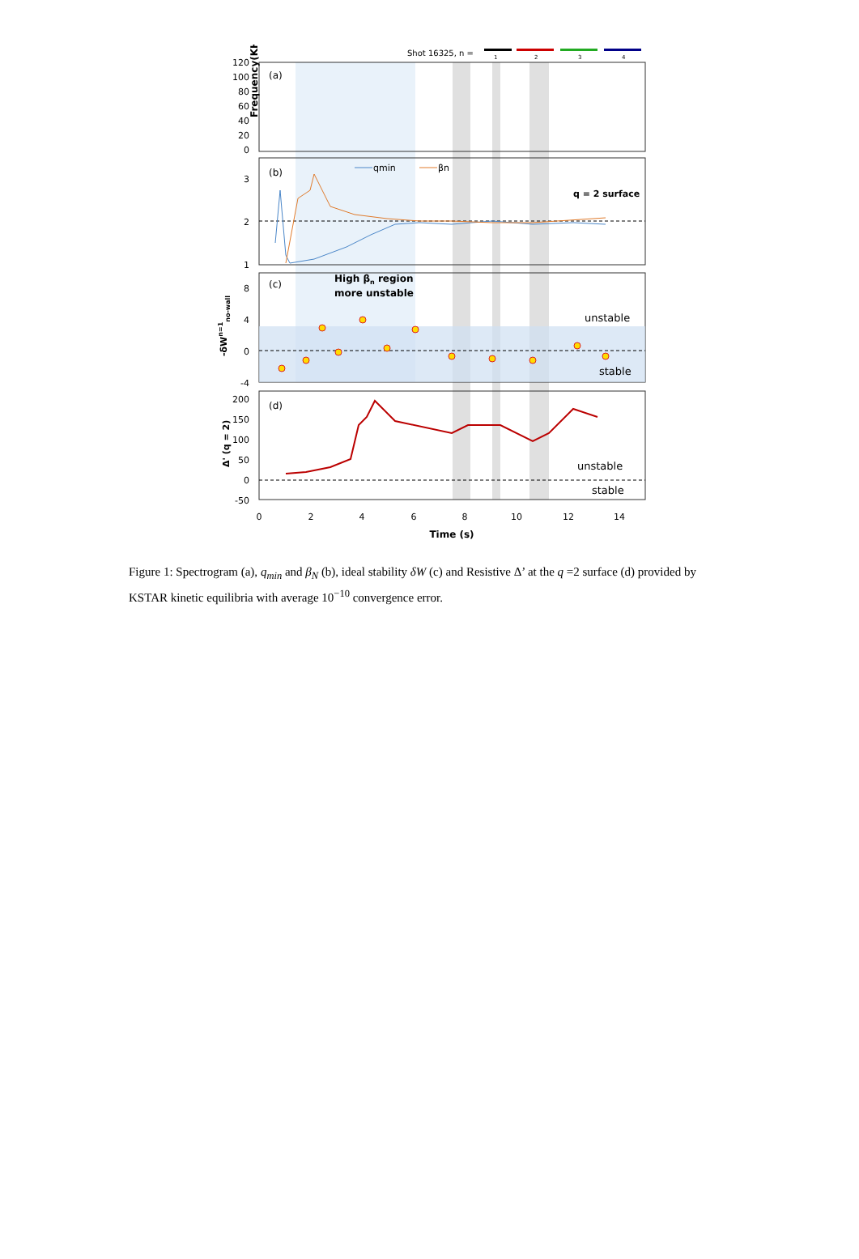Shot 16325, n =
1
2
3
4
Frequency(KHz)
120
100
80
60
40
20
0
3
2
1
8
4
0
-4
200
150
100
50
0
-50
(a)
(b)
(c)
(d)
qmin
βn
q = 2 surface
High βn region
more unstable
unstable
stable
-δWn=1no-wall
unstable
stable
Δ' (q = 2)
0
2
4
6
8
10
12
14
Time (s)
Figure 1: Spectrogram (a), q<sub>min</sub> and β<sub>N</sub> (b), ideal stability δW (c) and Resistive Δ’ at the q =2 surface (d) provided by KSTAR kinetic equilibria with average 10<sup>−10</sup> convergence error.